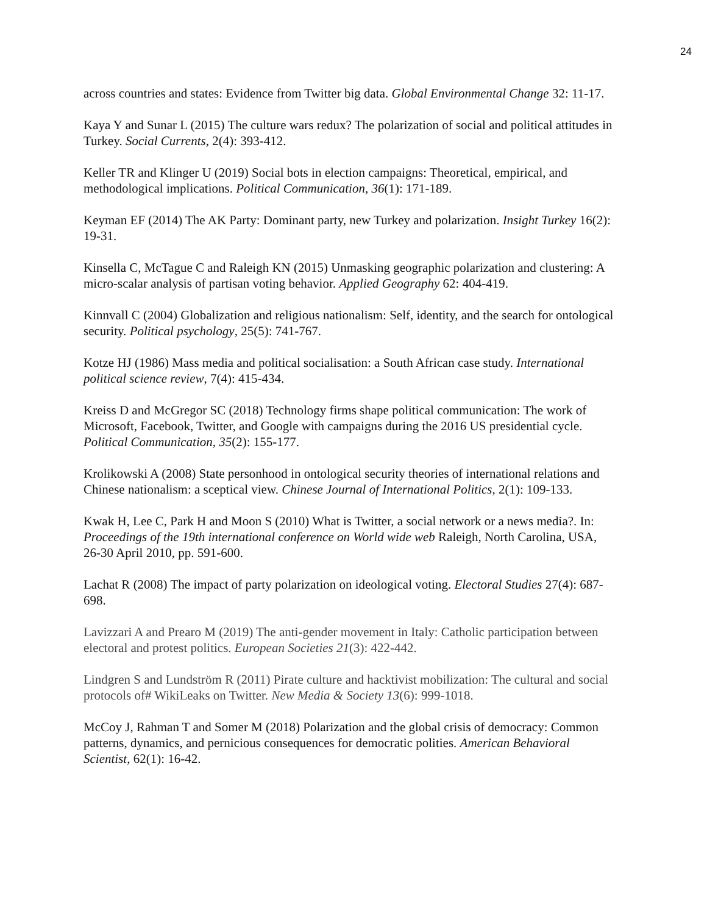24
across countries and states: Evidence from Twitter big data. Global Environmental Change 32: 11-17.
Kaya Y and Sunar L (2015) The culture wars redux? The polarization of social and political attitudes in Turkey. Social Currents, 2(4): 393-412.
Keller TR and Klinger U (2019) Social bots in election campaigns: Theoretical, empirical, and methodological implications. Political Communication, 36(1): 171-189.
Keyman EF (2014) The AK Party: Dominant party, new Turkey and polarization. Insight Turkey 16(2): 19-31.
Kinsella C, McTague C and Raleigh KN (2015) Unmasking geographic polarization and clustering: A micro-scalar analysis of partisan voting behavior. Applied Geography 62: 404-419.
Kinnvall C (2004) Globalization and religious nationalism: Self, identity, and the search for ontological security. Political psychology, 25(5): 741-767.
Kotze HJ (1986) Mass media and political socialisation: a South African case study. International political science review, 7(4): 415-434.
Kreiss D and McGregor SC (2018) Technology firms shape political communication: The work of Microsoft, Facebook, Twitter, and Google with campaigns during the 2016 US presidential cycle. Political Communication, 35(2): 155-177.
Krolikowski A (2008) State personhood in ontological security theories of international relations and Chinese nationalism: a sceptical view. Chinese Journal of International Politics, 2(1): 109-133.
Kwak H, Lee C, Park H and Moon S (2010) What is Twitter, a social network or a news media?. In: Proceedings of the 19th international conference on World wide web Raleigh, North Carolina, USA, 26-30 April 2010, pp. 591-600.
Lachat R (2008) The impact of party polarization on ideological voting. Electoral Studies 27(4): 687-698.
Lavizzari A and Prearo M (2019) The anti-gender movement in Italy: Catholic participation between electoral and protest politics. European Societies 21(3): 422-442.
Lindgren S and Lundström R (2011) Pirate culture and hacktivist mobilization: The cultural and social protocols of# WikiLeaks on Twitter. New Media & Society 13(6): 999-1018.
McCoy J, Rahman T and Somer M (2018) Polarization and the global crisis of democracy: Common patterns, dynamics, and pernicious consequences for democratic polities. American Behavioral Scientist, 62(1): 16-42.